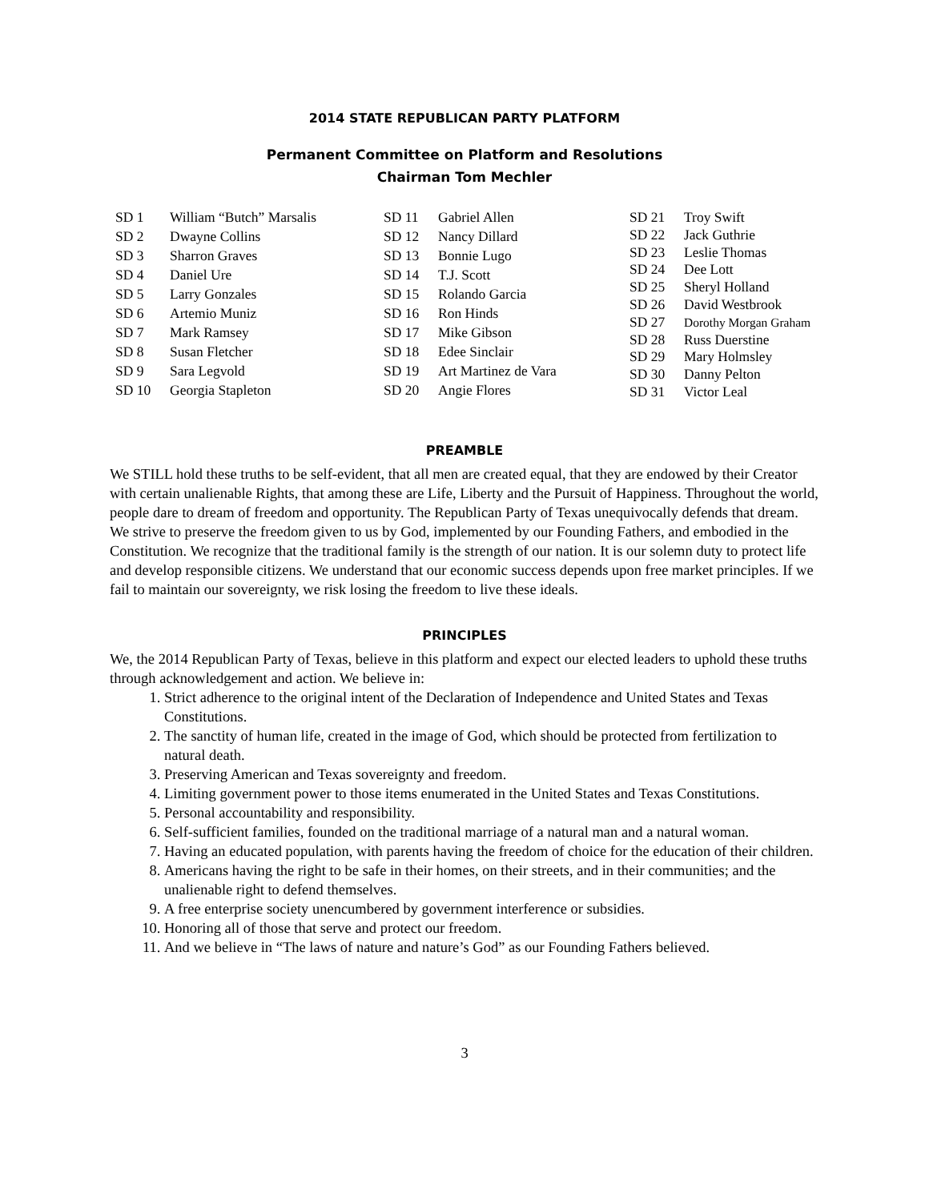2014 STATE REPUBLICAN PARTY PLATFORM
Permanent Committee on Platform and Resolutions
Chairman Tom Mechler
| SD 1 | William “Butch” Marsalis |
| SD 2 | Dwayne Collins |
| SD 3 | Sharron Graves |
| SD 4 | Daniel Ure |
| SD 5 | Larry Gonzales |
| SD 6 | Artemio Muniz |
| SD 7 | Mark Ramsey |
| SD 8 | Susan Fletcher |
| SD 9 | Sara Legvold |
| SD 10 | Georgia Stapleton |
| SD 11 | Gabriel Allen |
| SD 12 | Nancy Dillard |
| SD 13 | Bonnie Lugo |
| SD 14 | T.J. Scott |
| SD 15 | Rolando Garcia |
| SD 16 | Ron Hinds |
| SD 17 | Mike Gibson |
| SD 18 | Edee Sinclair |
| SD 19 | Art Martinez de Vara |
| SD 20 | Angie Flores |
| SD 21 | Troy Swift |
| SD 22 | Jack Guthrie |
| SD 23 | Leslie Thomas |
| SD 24 | Dee Lott |
| SD 25 | Sheryl Holland |
| SD 26 | David Westbrook |
| SD 27 | Dorothy Morgan Graham |
| SD 28 | Russ Duerstine |
| SD 29 | Mary Holmsley |
| SD 30 | Danny Pelton |
| SD 31 | Victor Leal |
PREAMBLE
We STILL hold these truths to be self-evident, that all men are created equal, that they are endowed by their Creator with certain unalienable Rights, that among these are Life, Liberty and the Pursuit of Happiness. Throughout the world, people dare to dream of freedom and opportunity. The Republican Party of Texas unequivocally defends that dream. We strive to preserve the freedom given to us by God, implemented by our Founding Fathers, and embodied in the Constitution. We recognize that the traditional family is the strength of our nation. It is our solemn duty to protect life and develop responsible citizens. We understand that our economic success depends upon free market principles. If we fail to maintain our sovereignty, we risk losing the freedom to live these ideals.
PRINCIPLES
We, the 2014 Republican Party of Texas, believe in this platform and expect our elected leaders to uphold these truths through acknowledgement and action. We believe in:
1. Strict adherence to the original intent of the Declaration of Independence and United States and Texas Constitutions.
2. The sanctity of human life, created in the image of God, which should be protected from fertilization to natural death.
3. Preserving American and Texas sovereignty and freedom.
4. Limiting government power to those items enumerated in the United States and Texas Constitutions.
5. Personal accountability and responsibility.
6. Self-sufficient families, founded on the traditional marriage of a natural man and a natural woman.
7. Having an educated population, with parents having the freedom of choice for the education of their children.
8. Americans having the right to be safe in their homes, on their streets, and in their communities; and the unalienable right to defend themselves.
9. A free enterprise society unencumbered by government interference or subsidies.
10. Honoring all of those that serve and protect our freedom.
11. And we believe in “The laws of nature and nature’s God” as our Founding Fathers believed.
3